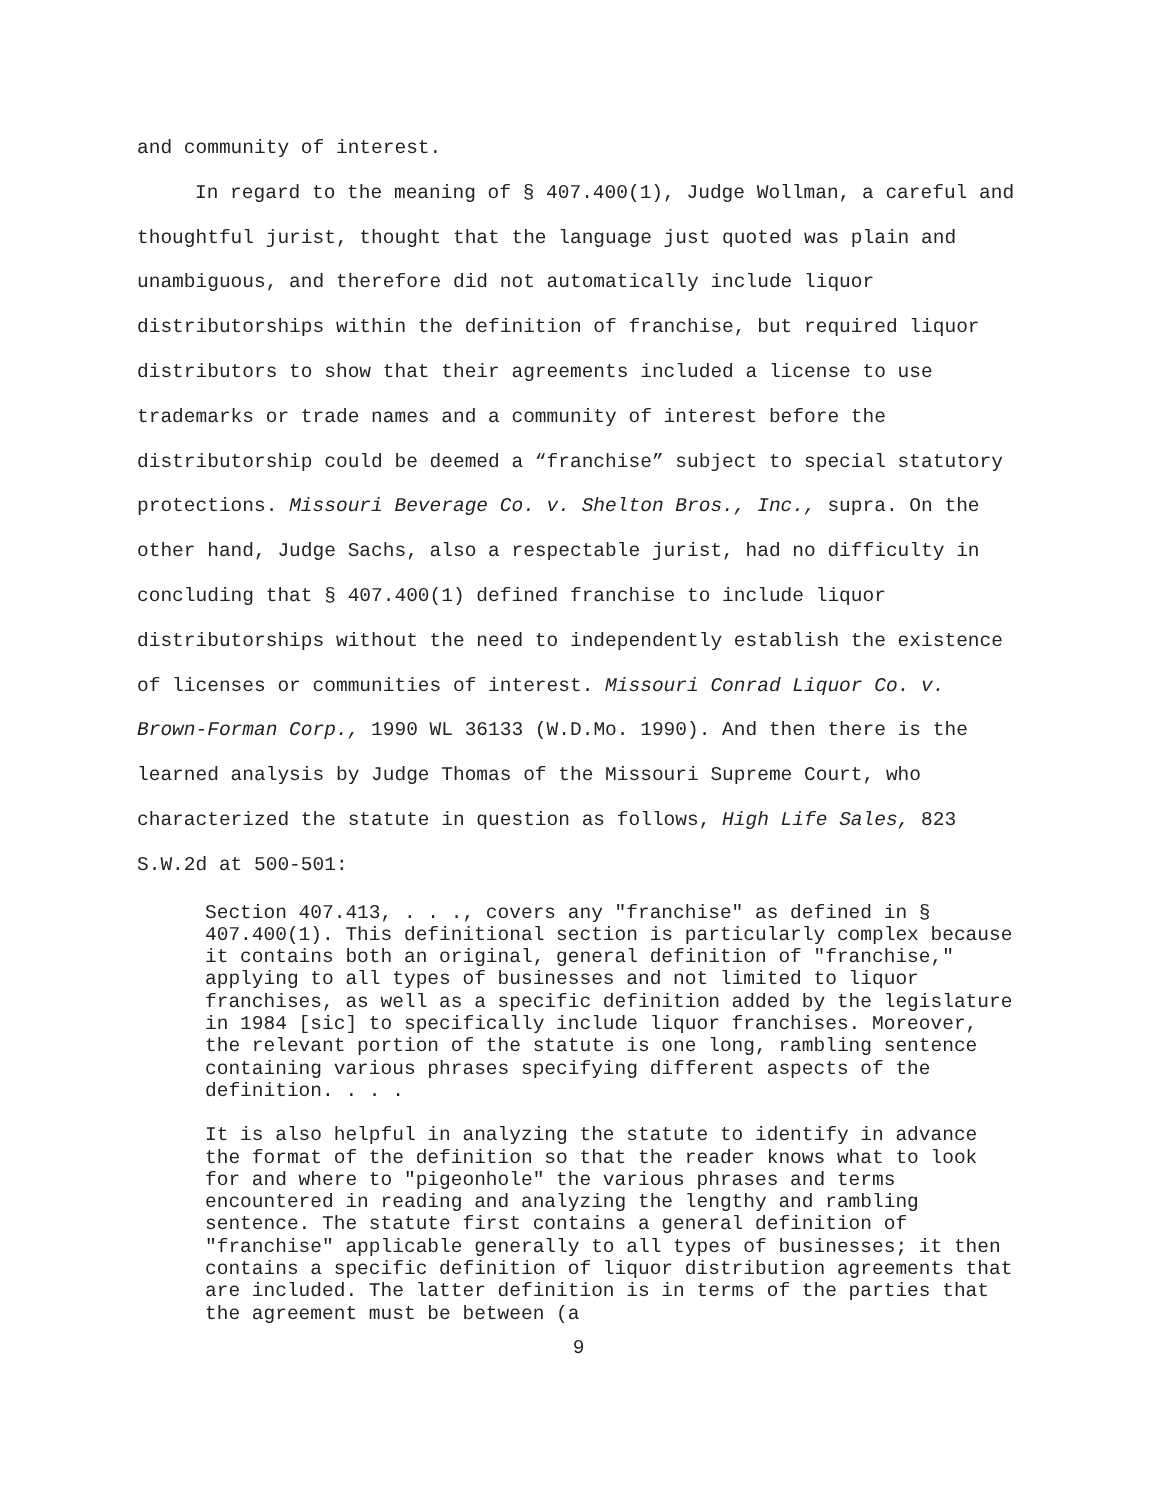and community of interest.
In regard to the meaning of § 407.400(1), Judge Wollman, a careful and thoughtful jurist, thought that the language just quoted was plain and unambiguous, and therefore did not automatically include liquor distributorships within the definition of franchise, but required liquor distributors to show that their agreements included a license to use trademarks or trade names and a community of interest before the distributorship could be deemed a “franchise” subject to special statutory protections. Missouri Beverage Co. v. Shelton Bros., Inc., supra. On the other hand, Judge Sachs, also a respectable jurist, had no difficulty in concluding that § 407.400(1) defined franchise to include liquor distributorships without the need to independently establish the existence of licenses or communities of interest. Missouri Conrad Liquor Co. v. Brown-Forman Corp., 1990 WL 36133 (W.D.Mo. 1990). And then there is the learned analysis by Judge Thomas of the Missouri Supreme Court, who characterized the statute in question as follows, High Life Sales, 823 S.W.2d at 500-501:
Section 407.413, . . ., covers any "franchise" as defined in § 407.400(1). This definitional section is particularly complex because it contains both an original, general definition of "franchise," applying to all types of businesses and not limited to liquor franchises, as well as a specific definition added by the legislature in 1984 [sic] to specifically include liquor franchises. Moreover, the relevant portion of the statute is one long, rambling sentence containing various phrases specifying different aspects of the definition. . . .
It is also helpful in analyzing the statute to identify in advance the format of the definition so that the reader knows what to look for and where to "pigeonhole" the various phrases and terms encountered in reading and analyzing the lengthy and rambling sentence. The statute first contains a general definition of "franchise" applicable generally to all types of businesses; it then contains a specific definition of liquor distribution agreements that are included. The latter definition is in terms of the parties that the agreement must be between (a
9